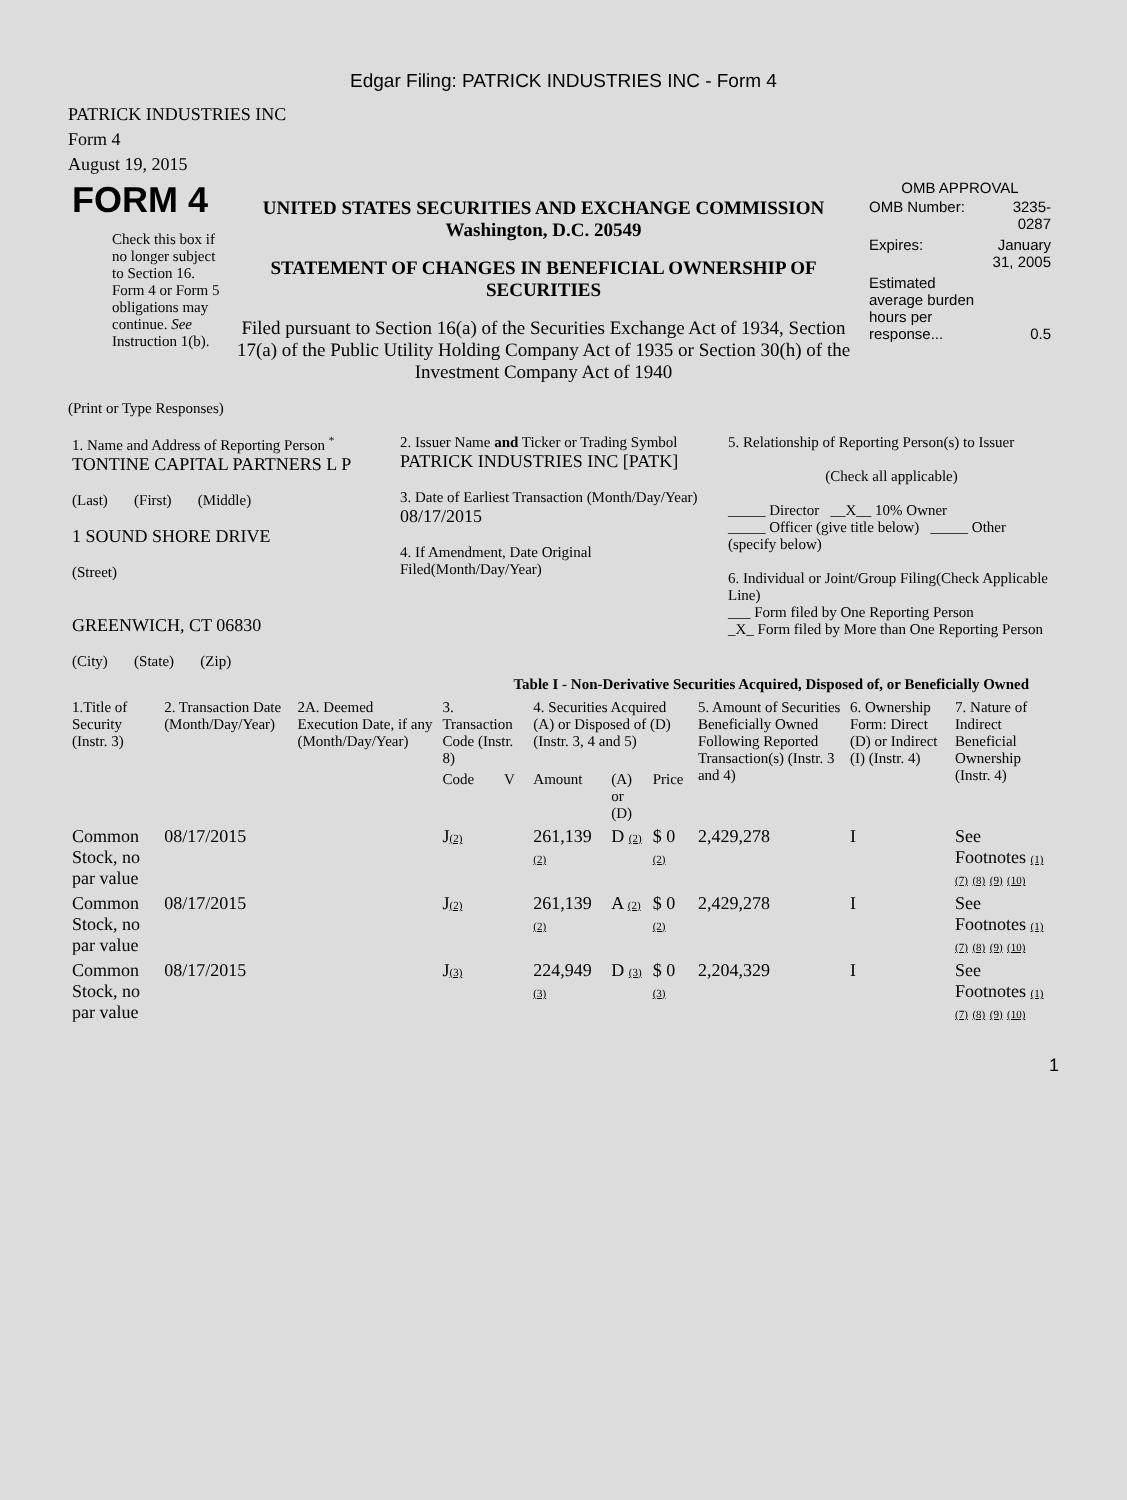Edgar Filing: PATRICK INDUSTRIES INC - Form 4
PATRICK INDUSTRIES INC
Form 4
August 19, 2015
| FORM 4 Check this box if no longer subject to Section 16. Form 4 or Form 5 obligations may continue. See Instruction 1(b). | UNITED STATES SECURITIES AND EXCHANGE COMMISSION Washington, D.C. 20549 STATEMENT OF CHANGES IN BENEFICIAL OWNERSHIP OF SECURITIES Filed pursuant to Section 16(a) of the Securities Exchange Act of 1934, Section 17(a) of the Public Utility Holding Company Act of 1935 or Section 30(h) of the Investment Company Act of 1940 | OMB APPROVAL / OMB Number: / 3235-0287 / / Expires: / January 31, 2005 / / Estimated average burden hours per response... / 0.5 / |
(Print or Type Responses)
| 1. Name and Address of Reporting Person <sup>*</sup> TONTINE CAPITAL PARTNERS L P (Last) (First) (Middle) 1 SOUND SHORE DRIVE (Street) GREENWICH, CT 06830 (City) (State) (Zip) | 2. Issuer Name and Ticker or Trading Symbol PATRICK INDUSTRIES INC [PATK] 3. Date of Earliest Transaction (Month/Day/Year) 08/17/2015 4. If Amendment, Date Original Filed(Month/Day/Year) | 5. Relationship of Reporting Person(s) to Issuer (Check all applicable) _____ Director __X__ 10% Owner _____ Officer (give title below) _____ Other (specify below) 6. Individual or Joint/Group Filing(Check Applicable Line) ___ Form filed by One Reporting Person _X_ Form filed by More than One Reporting Person |
Table I - Non-Derivative Securities Acquired, Disposed of, or Beneficially Owned
| 1.Title of Security (Instr. 3) | 2. Transaction Date (Month/Day/Year) | 2A. Deemed Execution Date, if any (Month/Day/Year) | 3. Transaction Code (Instr. 8) | | 4. Securities Acquired (A) or Disposed of (D) (Instr. 3, 4 and 5) | | | 5. Amount of Securities Beneficially Owned Following Reported Transaction(s) (Instr. 3 and 4) | 6. Ownership Form: Direct (D) or Indirect (I) (Instr. 4) | 7. Nature of Indirect Beneficial Ownership (Instr. 4) |
| --- | --- | --- | --- | --- | --- | --- | --- | --- | --- | --- |
| | | | Code | V | Amount | (A) or (D) | Price | | | |
| Common Stock, no par value | 08/17/2015 | | J (2) | | 261,139 (2) | D (2) | $ 0 (2) | 2,429,278 | I | See Footnotes (1) (7) (8) (9) (10) |
| Common Stock, no par value | 08/17/2015 | | J (2) | | 261,139 (2) | A (2) | $ 0 (2) | 2,429,278 | I | See Footnotes (1) (7) (8) (9) (10) |
| Common Stock, no par value | 08/17/2015 | | J (3) | | 224,949 (3) | D (3) | $ 0 (3) | 2,204,329 | I | See Footnotes (1) (7) (8) (9) (10) |
1